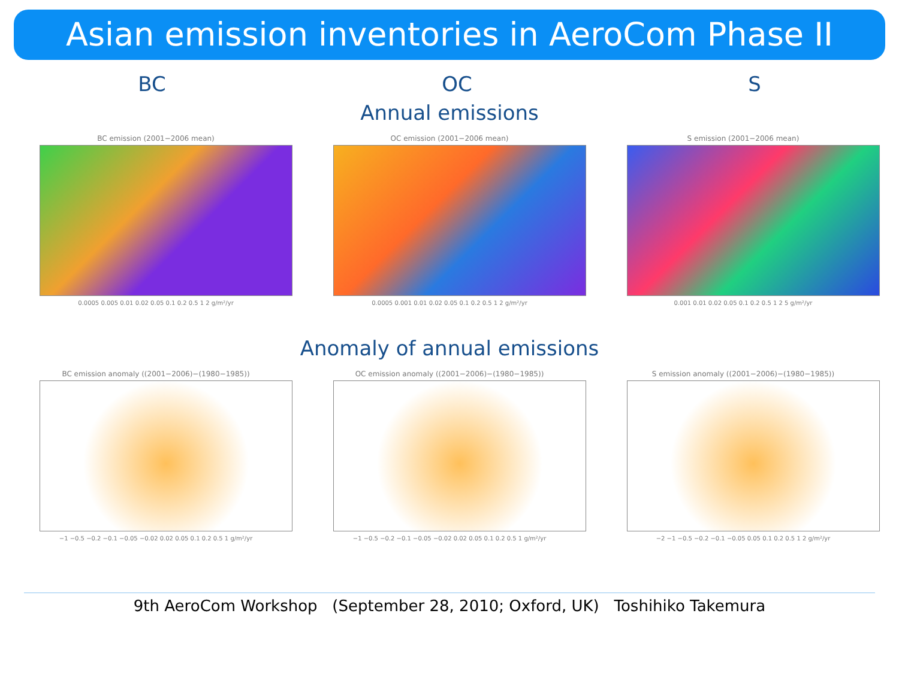Asian emission inventories in AeroCom Phase II
BC OC S
Annual emissions
BC emission (2001−2006 mean)
0.0005 0.005 0.01 0.02 0.05 0.1 0.2 0.5 1 2 g/m²/yr
OC emission (2001−2006 mean)
0.0005 0.001 0.01 0.02 0.05 0.1 0.2 0.5 1 2 g/m²/yr
S emission (2001−2006 mean)
0.001 0.01 0.02 0.05 0.1 0.2 0.5 1 2 5 g/m²/yr
Anomaly of annual emissions
BC emission anomaly ((2001−2006)−(1980−1985))
−1 −0.5 −0.2 −0.1 −0.05 −0.02 0.02 0.05 0.1 0.2 0.5 1 g/m²/yr
OC emission anomaly ((2001−2006)−(1980−1985))
−1 −0.5 −0.2 −0.1 −0.05 −0.02 0.02 0.05 0.1 0.2 0.5 1 g/m²/yr
S emission anomaly ((2001−2006)−(1980−1985))
−2 −1 −0.5 −0.2 −0.1 −0.05 0.05 0.1 0.2 0.5 1 2 g/m²/yr
9th AeroCom Workshop (September 28, 2010; Oxford, UK) Toshihiko Takemura